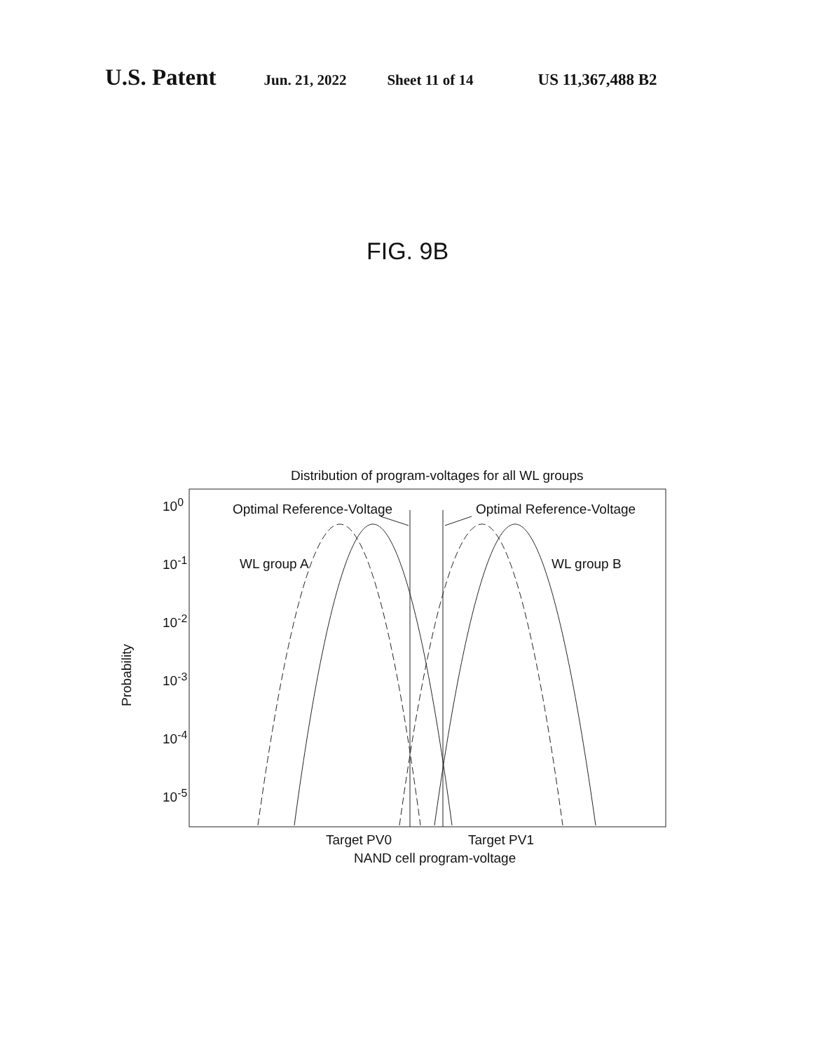U.S. Patent Jun. 21, 2022 Sheet 11 of 14 US 11,367,488 B2
FIG. 9B
Distribution of program-voltages for all WL groups
10<sup>0</sup>
10<sup>-1</sup>
10<sup>-2</sup>
10<sup>-3</sup>
10<sup>-4</sup>
10<sup>-5</sup>
Probability
Optimal Reference-Voltage Optimal Reference-Voltage
WL group A WL group B
Target PV0 Target PV1
NAND cell program-voltage